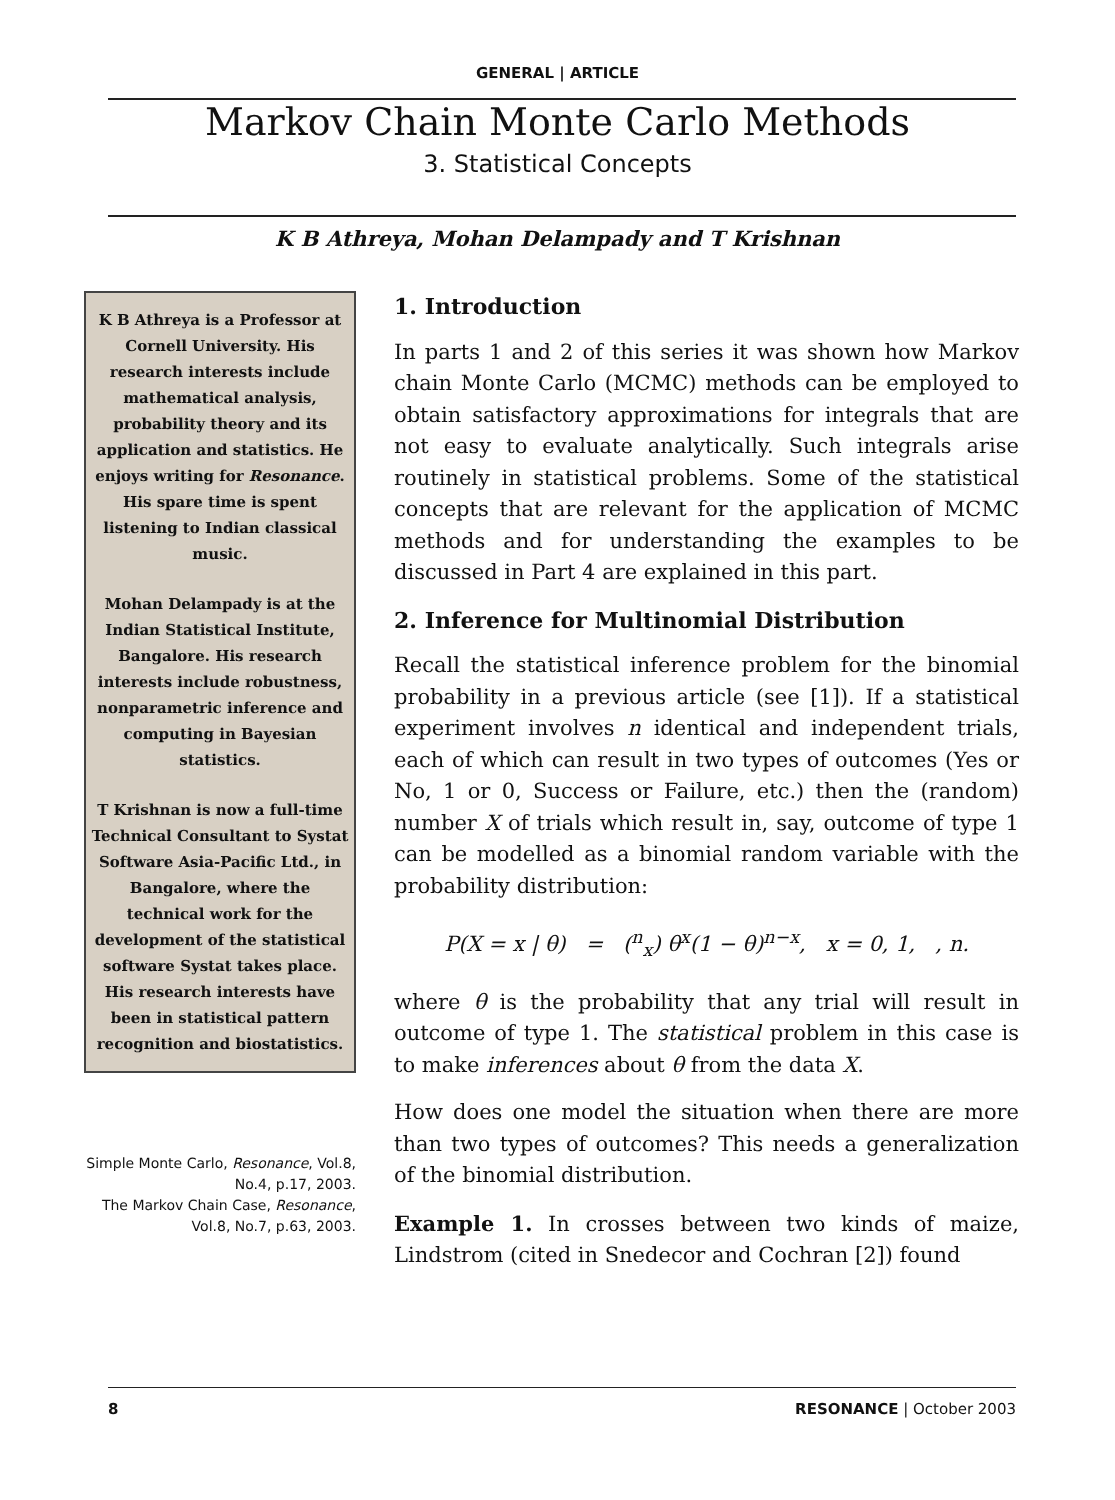GENERAL | ARTICLE
Markov Chain Monte Carlo Methods
3. Statistical Concepts
K B Athreya, Mohan Delampady and T Krishnan
K B Athreya is a Professor at Cornell University. His research interests include mathematical analysis, probability theory and its application and statistics. He enjoys writing for Resonance. His spare time is spent listening to Indian classical music.
Mohan Delampady is at the Indian Statistical Institute, Bangalore. His research interests include robustness, nonparametric inference and computing in Bayesian statistics.
T Krishnan is now a full-time Technical Consultant to Systat Software Asia-Pacific Ltd., in Bangalore, where the technical work for the development of the statistical software Systat takes place. His research interests have been in statistical pattern recognition and biostatistics.
Simple Monte Carlo, Resonance, Vol.8, No.4, p.17, 2003.
The Markov Chain Case, Resonance, Vol.8, No.7, p.63, 2003.
1. Introduction
In parts 1 and 2 of this series it was shown how Markov chain Monte Carlo (MCMC) methods can be employed to obtain satisfactory approximations for integrals that are not easy to evaluate analytically. Such integrals arise routinely in statistical problems. Some of the statistical concepts that are relevant for the application of MCMC methods and for understanding the examples to be discussed in Part 4 are explained in this part.
2. Inference for Multinomial Distribution
Recall the statistical inference problem for the binomial probability in a previous article (see [1]). If a statistical experiment involves n identical and independent trials, each of which can result in two types of outcomes (Yes or No, 1 or 0, Success or Failure, etc.) then the (random) number X of trials which result in, say, outcome of type 1 can be modelled as a binomial random variable with the probability distribution:
P(X = x | θ) = (<sup>n</sup><sub>x</sub>) θ<sup>x</sup>(1 − θ)<sup>n−x</sup>, x = 0, 1, , n.
where θ is the probability that any trial will result in outcome of type 1. The statistical problem in this case is to make inferences about θ from the data X.
How does one model the situation when there are more than two types of outcomes? This needs a generalization of the binomial distribution.
Example 1. In crosses between two kinds of maize, Lindstrom (cited in Snedecor and Cochran [2]) found
8 RESONANCE | October 2003